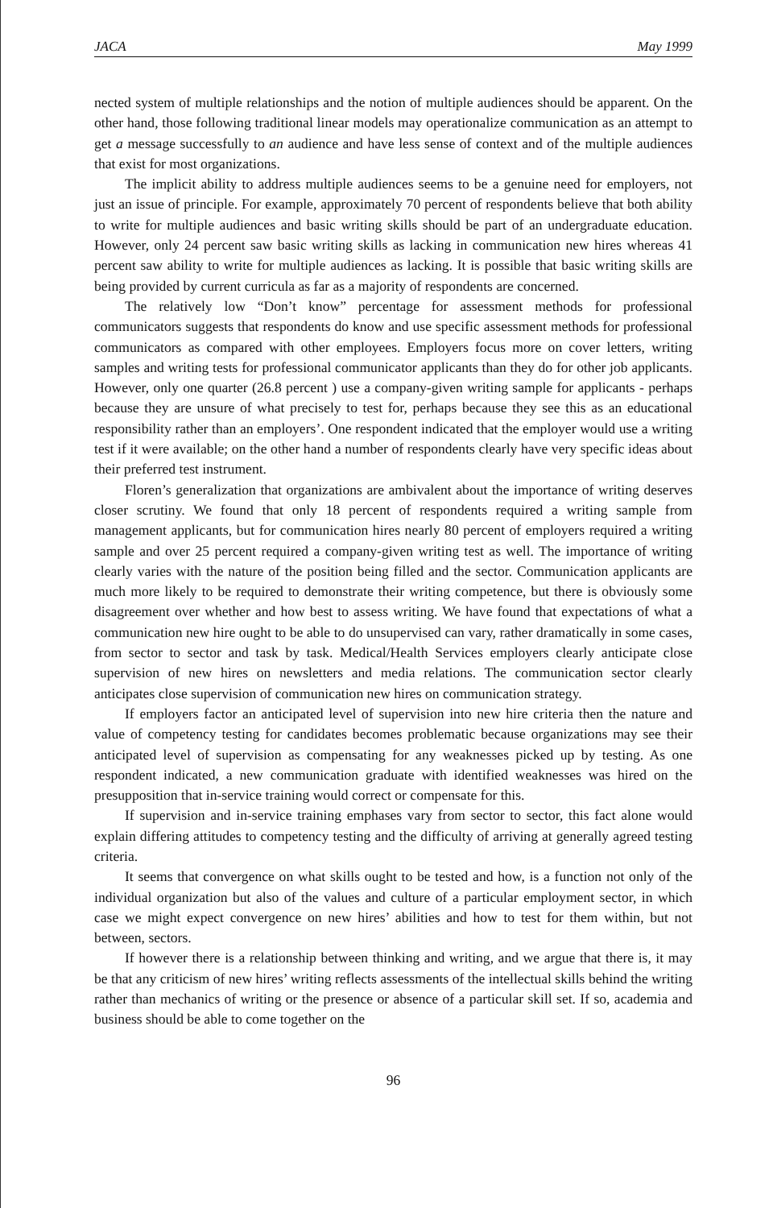JACA May 1999
nected system of multiple relationships and the notion of multiple audiences should be apparent. On the other hand, those following traditional linear models may operationalize communication as an attempt to get a message successfully to an audience and have less sense of context and of the multiple audiences that exist for most organizations.
The implicit ability to address multiple audiences seems to be a genuine need for employers, not just an issue of principle. For example, approximately 70 percent of respondents believe that both ability to write for multiple audiences and basic writing skills should be part of an undergraduate education. However, only 24 percent saw basic writing skills as lacking in communication new hires whereas 41 percent saw ability to write for multiple audiences as lacking. It is possible that basic writing skills are being provided by current curricula as far as a majority of respondents are concerned.
The relatively low “Don’t know” percentage for assessment methods for professional communicators suggests that respondents do know and use specific assessment methods for professional communicators as compared with other employees. Employers focus more on cover letters, writing samples and writing tests for professional communicator applicants than they do for other job applicants. However, only one quarter (26.8 percent ) use a company-given writing sample for applicants - perhaps because they are unsure of what precisely to test for, perhaps because they see this as an educational responsibility rather than an employers’. One respondent indicated that the employer would use a writing test if it were available; on the other hand a number of respondents clearly have very specific ideas about their preferred test instrument.
Floren’s generalization that organizations are ambivalent about the importance of writing deserves closer scrutiny. We found that only 18 percent of respondents required a writing sample from management applicants, but for communication hires nearly 80 percent of employers required a writing sample and over 25 percent required a company-given writing test as well. The importance of writing clearly varies with the nature of the position being filled and the sector. Communication applicants are much more likely to be required to demonstrate their writing competence, but there is obviously some disagreement over whether and how best to assess writing. We have found that expectations of what a communication new hire ought to be able to do unsupervised can vary, rather dramatically in some cases, from sector to sector and task by task. Medical/Health Services employers clearly anticipate close supervision of new hires on newsletters and media relations. The communication sector clearly anticipates close supervision of communication new hires on communication strategy.
If employers factor an anticipated level of supervision into new hire criteria then the nature and value of competency testing for candidates becomes problematic because organizations may see their anticipated level of supervision as compensating for any weaknesses picked up by testing. As one respondent indicated, a new communication graduate with identified weaknesses was hired on the presupposition that in-service training would correct or compensate for this.
If supervision and in-service training emphases vary from sector to sector, this fact alone would explain differing attitudes to competency testing and the difficulty of arriving at generally agreed testing criteria.
It seems that convergence on what skills ought to be tested and how, is a function not only of the individual organization but also of the values and culture of a particular employment sector, in which case we might expect convergence on new hires’ abilities and how to test for them within, but not between, sectors.
If however there is a relationship between thinking and writing, and we argue that there is, it may be that any criticism of new hires’ writing reflects assessments of the intellectual skills behind the writing rather than mechanics of writing or the presence or absence of a particular skill set. If so, academia and business should be able to come together on the
96